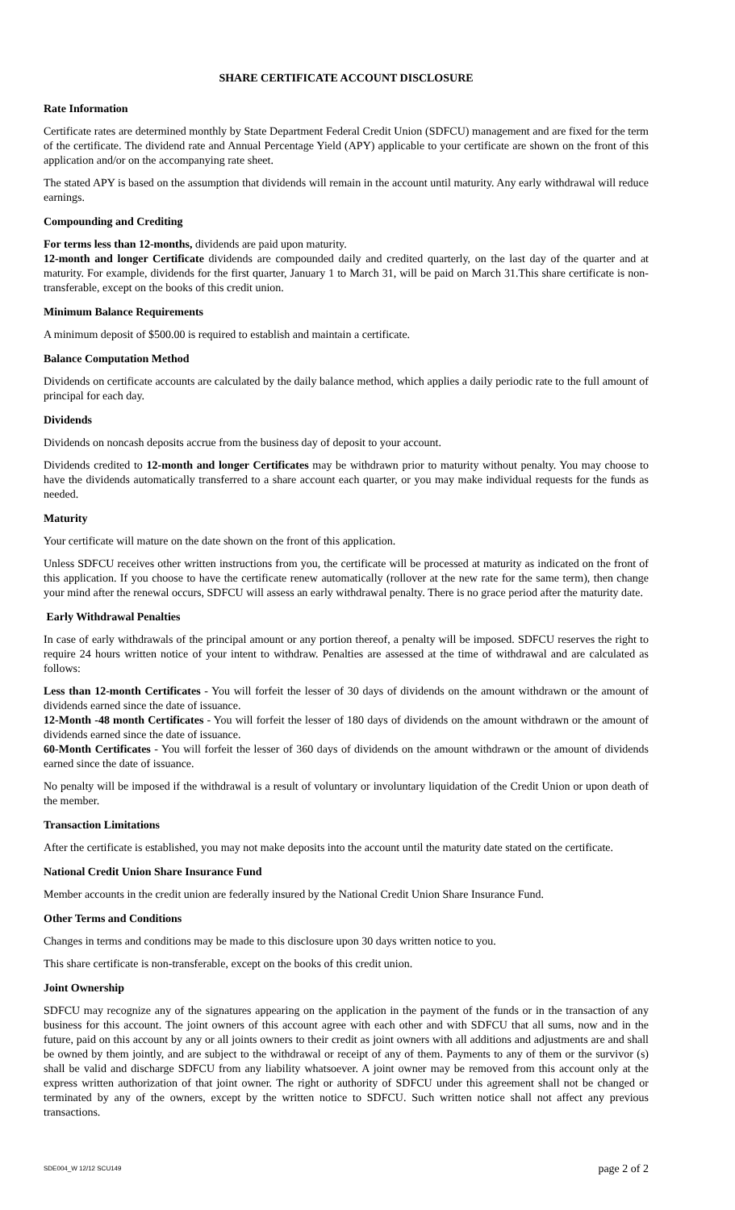SHARE CERTIFICATE ACCOUNT DISCLOSURE
Rate Information
Certificate rates are determined monthly by State Department Federal Credit Union (SDFCU) management and are fixed for the term of the certificate. The dividend rate and Annual Percentage Yield (APY) applicable to your certificate are shown on the front of this application and/or on the accompanying rate sheet.
The stated APY is based on the assumption that dividends will remain in the account until maturity. Any early withdrawal will reduce earnings.
Compounding and Crediting
For terms less than 12-months, dividends are paid upon maturity.
12-month and longer Certificate dividends are compounded daily and credited quarterly, on the last day of the quarter and at maturity. For example, dividends for the first quarter, January 1 to March 31, will be paid on March 31.This share certificate is non-transferable, except on the books of this credit union.
Minimum Balance Requirements
A minimum deposit of $500.00 is required to establish and maintain a certificate.
Balance Computation Method
Dividends on certificate accounts are calculated by the daily balance method, which applies a daily periodic rate to the full amount of principal for each day.
Dividends
Dividends on noncash deposits accrue from the business day of deposit to your account.
Dividends credited to 12-month and longer Certificates may be withdrawn prior to maturity without penalty. You may choose to have the dividends automatically transferred to a share account each quarter, or you may make individual requests for the funds as needed.
Maturity
Your certificate will mature on the date shown on the front of this application.
Unless SDFCU receives other written instructions from you, the certificate will be processed at maturity as indicated on the front of this application. If you choose to have the certificate renew automatically (rollover at the new rate for the same term), then change your mind after the renewal occurs, SDFCU will assess an early withdrawal penalty. There is no grace period after the maturity date.
Early Withdrawal Penalties
In case of early withdrawals of the principal amount or any portion thereof, a penalty will be imposed. SDFCU reserves the right to require 24 hours written notice of your intent to withdraw. Penalties are assessed at the time of withdrawal and are calculated as follows:
Less than 12-month Certificates - You will forfeit the lesser of 30 days of dividends on the amount withdrawn or the amount of dividends earned since the date of issuance.
12-Month -48 month Certificates - You will forfeit the lesser of 180 days of dividends on the amount withdrawn or the amount of dividends earned since the date of issuance.
60-Month Certificates - You will forfeit the lesser of 360 days of dividends on the amount withdrawn or the amount of dividends earned since the date of issuance.
No penalty will be imposed if the withdrawal is a result of voluntary or involuntary liquidation of the Credit Union or upon death of the member.
Transaction Limitations
After the certificate is established, you may not make deposits into the account until the maturity date stated on the certificate.
National Credit Union Share Insurance Fund
Member accounts in the credit union are federally insured by the National Credit Union Share Insurance Fund.
Other Terms and Conditions
Changes in terms and conditions may be made to this disclosure upon 30 days written notice to you.
This share certificate is non-transferable, except on the books of this credit union.
Joint Ownership
SDFCU may recognize any of the signatures appearing on the application in the payment of the funds or in the transaction of any business for this account. The joint owners of this account agree with each other and with SDFCU that all sums, now and in the future, paid on this account by any or all joints owners to their credit as joint owners with all additions and adjustments are and shall be owned by them jointly, and are subject to the withdrawal or receipt of any of them. Payments to any of them or the survivor (s) shall be valid and discharge SDFCU from any liability whatsoever. A joint owner may be removed from this account only at the express written authorization of that joint owner. The right or authority of SDFCU under this agreement shall not be changed or terminated by any of the owners, except by the written notice to SDFCU. Such written notice shall not affect any previous transactions.
SDE004_W 12/12 SCU149 page 2 of 2